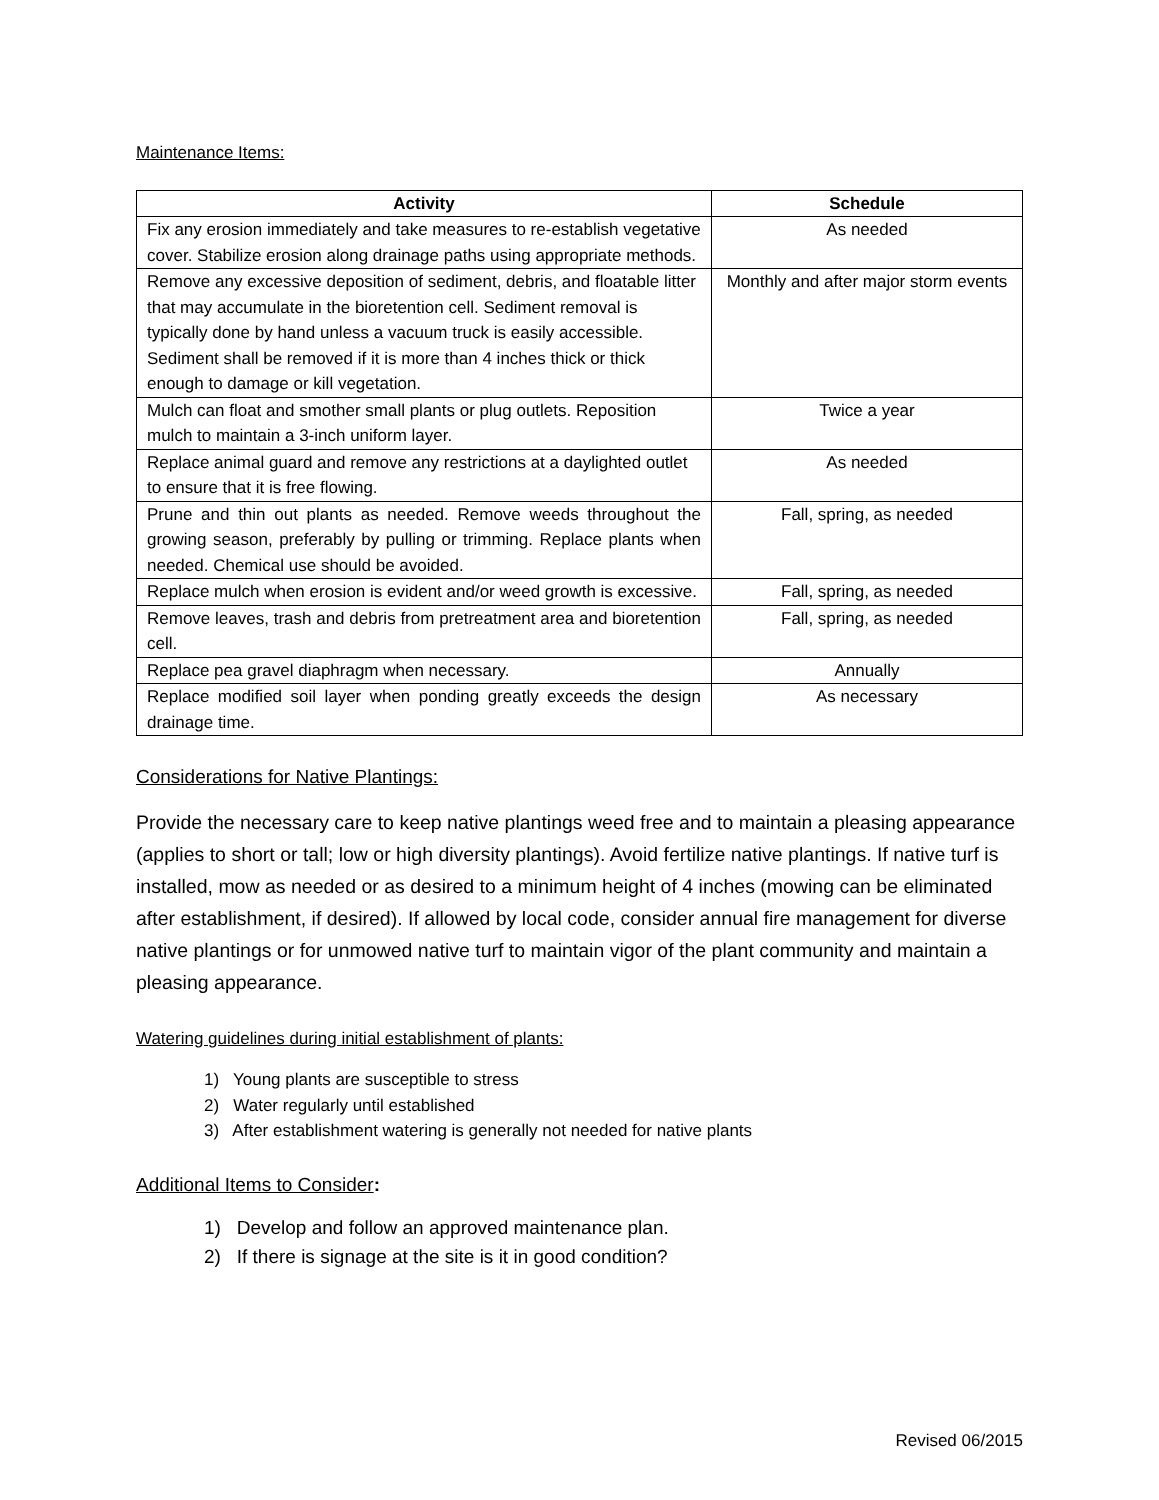Maintenance Items:
| Activity | Schedule |
| --- | --- |
| Fix any erosion immediately and take measures to re-establish vegetative cover. Stabilize erosion along drainage paths using appropriate methods. | As needed |
| Remove any excessive deposition of sediment, debris, and floatable litter that may accumulate in the bioretention cell. Sediment removal is typically done by hand unless a vacuum truck is easily accessible. Sediment shall be removed if it is more than 4 inches thick or thick enough to damage or kill vegetation. | Monthly and after major storm events |
| Mulch can float and smother small plants or plug outlets. Reposition mulch to maintain a 3-inch uniform layer. | Twice a year |
| Replace animal guard and remove any restrictions at a daylighted outlet to ensure that it is free flowing. | As needed |
| Prune and thin out plants as needed. Remove weeds throughout the growing season, preferably by pulling or trimming. Replace plants when needed. Chemical use should be avoided. | Fall, spring, as needed |
| Replace mulch when erosion is evident and/or weed growth is excessive. | Fall, spring, as needed |
| Remove leaves, trash and debris from pretreatment area and bioretention cell. | Fall, spring, as needed |
| Replace pea gravel diaphragm when necessary. | Annually |
| Replace modified soil layer when ponding greatly exceeds the design drainage time. | As necessary |
Considerations for Native Plantings:
Provide the necessary care to keep native plantings weed free and to maintain a pleasing appearance (applies to short or tall; low or high diversity plantings). Avoid fertilize native plantings. If native turf is installed, mow as needed or as desired to a minimum height of 4 inches (mowing can be eliminated after establishment, if desired). If allowed by local code, consider annual fire management for diverse native plantings or for unmowed native turf to maintain vigor of the plant community and maintain a pleasing appearance.
Watering guidelines during initial establishment of plants:
1) Young plants are susceptible to stress
2) Water regularly until established
3) After establishment watering is generally not needed for native plants
Additional Items to Consider:
1) Develop and follow an approved maintenance plan.
2) If there is signage at the site is it in good condition?
Revised 06/2015